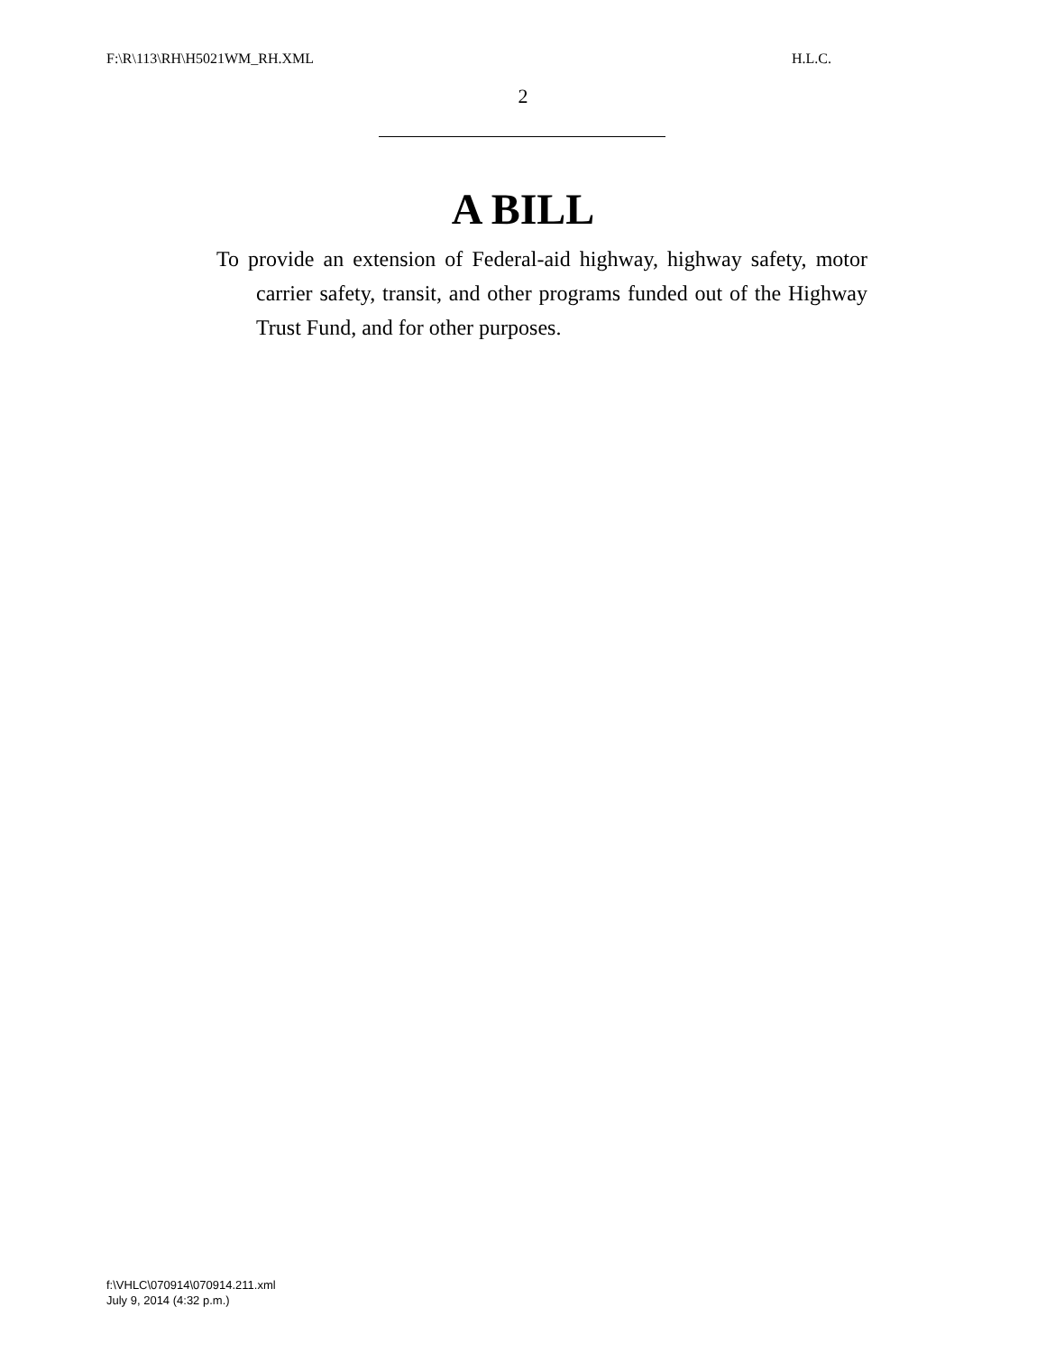F:\R\113\RH\H5021WM_RH.XML H.L.C.
2
A BILL
To provide an extension of Federal-aid highway, highway safety, motor carrier safety, transit, and other programs funded out of the Highway Trust Fund, and for other purposes.
f:\VHLC\070914\070914.211.xml
July 9, 2014 (4:32 p.m.)